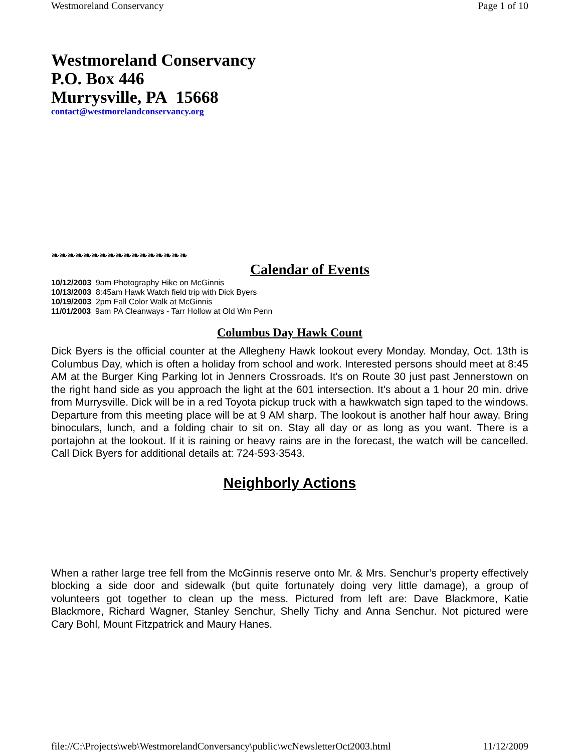Westmoreland Conservancy Page 1 of 10
Westmoreland Conservancy
P.O. Box 446
Murrysville, PA 15668
contact@westmorelandconservancy.org
❧❧❧❧❧❧❧❧❧❧❧❧❧❧❧❧❧
Calendar of Events
10/12/2003 9am Photography Hike on McGinnis
10/13/2003 8:45am Hawk Watch field trip with Dick Byers
10/19/2003 2pm Fall Color Walk at McGinnis
11/01/2003 9am PA Cleanways - Tarr Hollow at Old Wm Penn
Columbus Day Hawk Count
Dick Byers is the official counter at the Allegheny Hawk lookout every Monday. Monday, Oct. 13th is Columbus Day, which is often a holiday from school and work. Interested persons should meet at 8:45 AM at the Burger King Parking lot in Jenners Crossroads. It's on Route 30 just past Jennerstown on the right hand side as you approach the light at the 601 intersection. It's about a 1 hour 20 min. drive from Murrysville. Dick will be in a red Toyota pickup truck with a hawkwatch sign taped to the windows. Departure from this meeting place will be at 9 AM sharp. The lookout is another half hour away. Bring binoculars, lunch, and a folding chair to sit on. Stay all day or as long as you want. There is a portajohn at the lookout. If it is raining or heavy rains are in the forecast, the watch will be cancelled. Call Dick Byers for additional details at: 724-593-3543.
Neighborly Actions
When a rather large tree fell from the McGinnis reserve onto Mr. & Mrs. Senchur’s property effectively blocking a side door and sidewalk (but quite fortunately doing very little damage), a group of volunteers got together to clean up the mess. Pictured from left are: Dave Blackmore, Katie Blackmore, Richard Wagner, Stanley Senchur, Shelly Tichy and Anna Senchur. Not pictured were Cary Bohl, Mount Fitzpatrick and Maury Hanes.
file://C:\Projects\web\WestmorelandConversancy\public\wcNewsletterOct2003.html 11/12/2009